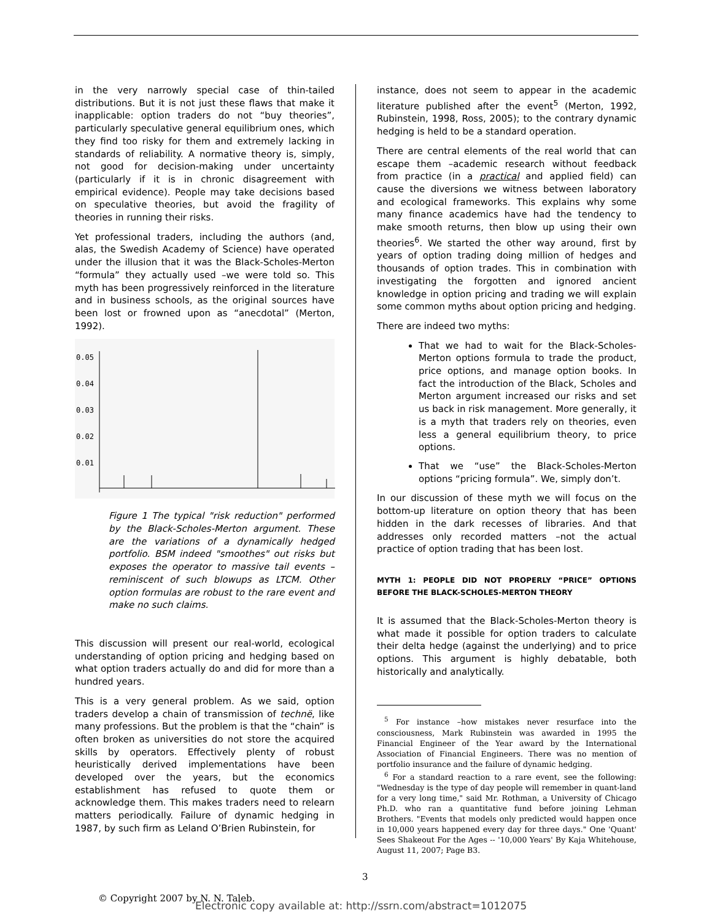in the very narrowly special case of thin-tailed distributions. But it is not just these flaws that make it inapplicable: option traders do not “buy theories”, particularly speculative general equilibrium ones, which they find too risky for them and extremely lacking in standards of reliability. A normative theory is, simply, not good for decision-making under uncertainty (particularly if it is in chronic disagreement with empirical evidence). People may take decisions based on speculative theories, but avoid the fragility of theories in running their risks.
Yet professional traders, including the authors (and, alas, the Swedish Academy of Science) have operated under the illusion that it was the Black-Scholes-Merton “formula” they actually used –we were told so. This myth has been progressively reinforced in the literature and in business schools, as the original sources have been lost or frowned upon as “anecdotal” (Merton, 1992).
0.05
0.04
0.03
0.02
0.01
Figure 1 The typical "risk reduction" performed by the Black-Scholes-Merton argument. These are the variations of a dynamically hedged portfolio. BSM indeed "smoothes" out risks but exposes the operator to massive tail events – reminiscent of such blowups as LTCM. Other option formulas are robust to the rare event and make no such claims.
This discussion will present our real-world, ecological understanding of option pricing and hedging based on what option traders actually do and did for more than a hundred years.
This is a very general problem. As we said, option traders develop a chain of transmission of technë, like many professions. But the problem is that the “chain” is often broken as universities do not store the acquired skills by operators. Effectively plenty of robust heuristically derived implementations have been developed over the years, but the economics establishment has refused to quote them or acknowledge them. This makes traders need to relearn matters periodically. Failure of dynamic hedging in 1987, by such firm as Leland O’Brien Rubinstein, for
instance, does not seem to appear in the academic literature published after the event<sup>5</sup> (Merton, 1992, Rubinstein, 1998, Ross, 2005); to the contrary dynamic hedging is held to be a standard operation.
There are central elements of the real world that can escape them –academic research without feedback from practice (in a practical and applied field) can cause the diversions we witness between laboratory and ecological frameworks. This explains why some many finance academics have had the tendency to make smooth returns, then blow up using their own theories<sup>6</sup>. We started the other way around, first by years of option trading doing million of hedges and thousands of option trades. This in combination with investigating the forgotten and ignored ancient knowledge in option pricing and trading we will explain some common myths about option pricing and hedging.
There are indeed two myths:
That we had to wait for the Black-Scholes-Merton options formula to trade the product, price options, and manage option books. In fact the introduction of the Black, Scholes and Merton argument increased our risks and set us back in risk management. More generally, it is a myth that traders rely on theories, even less a general equilibrium theory, to price options.
That we “use” the Black-Scholes-Merton options “pricing formula”. We, simply don’t.
In our discussion of these myth we will focus on the bottom-up literature on option theory that has been hidden in the dark recesses of libraries. And that addresses only recorded matters –not the actual practice of option trading that has been lost.
MYTH 1: PEOPLE DID NOT PROPERLY “PRICE” OPTIONS BEFORE THE BLACK-SCHOLES-MERTON THEORY
It is assumed that the Black-Scholes-Merton theory is what made it possible for option traders to calculate their delta hedge (against the underlying) and to price options. This argument is highly debatable, both historically and analytically.
<sup>5</sup> For instance –how mistakes never resurface into the consciousness, Mark Rubinstein was awarded in 1995 the Financial Engineer of the Year award by the International Association of Financial Engineers. There was no mention of portfolio insurance and the failure of dynamic hedging.
<sup>6</sup> For a standard reaction to a rare event, see the following: "Wednesday is the type of day people will remember in quant-land for a very long time," said Mr. Rothman, a University of Chicago Ph.D. who ran a quantitative fund before joining Lehman Brothers. "Events that models only predicted would happen once in 10,000 years happened every day for three days." One 'Quant' Sees Shakeout For the Ages -- '10,000 Years' By Kaja Whitehouse, August 11, 2007; Page B3.
3
© Copyright 2007 by N. N. Taleb.
Electronic copy available at: http://ssrn.com/abstract=1012075